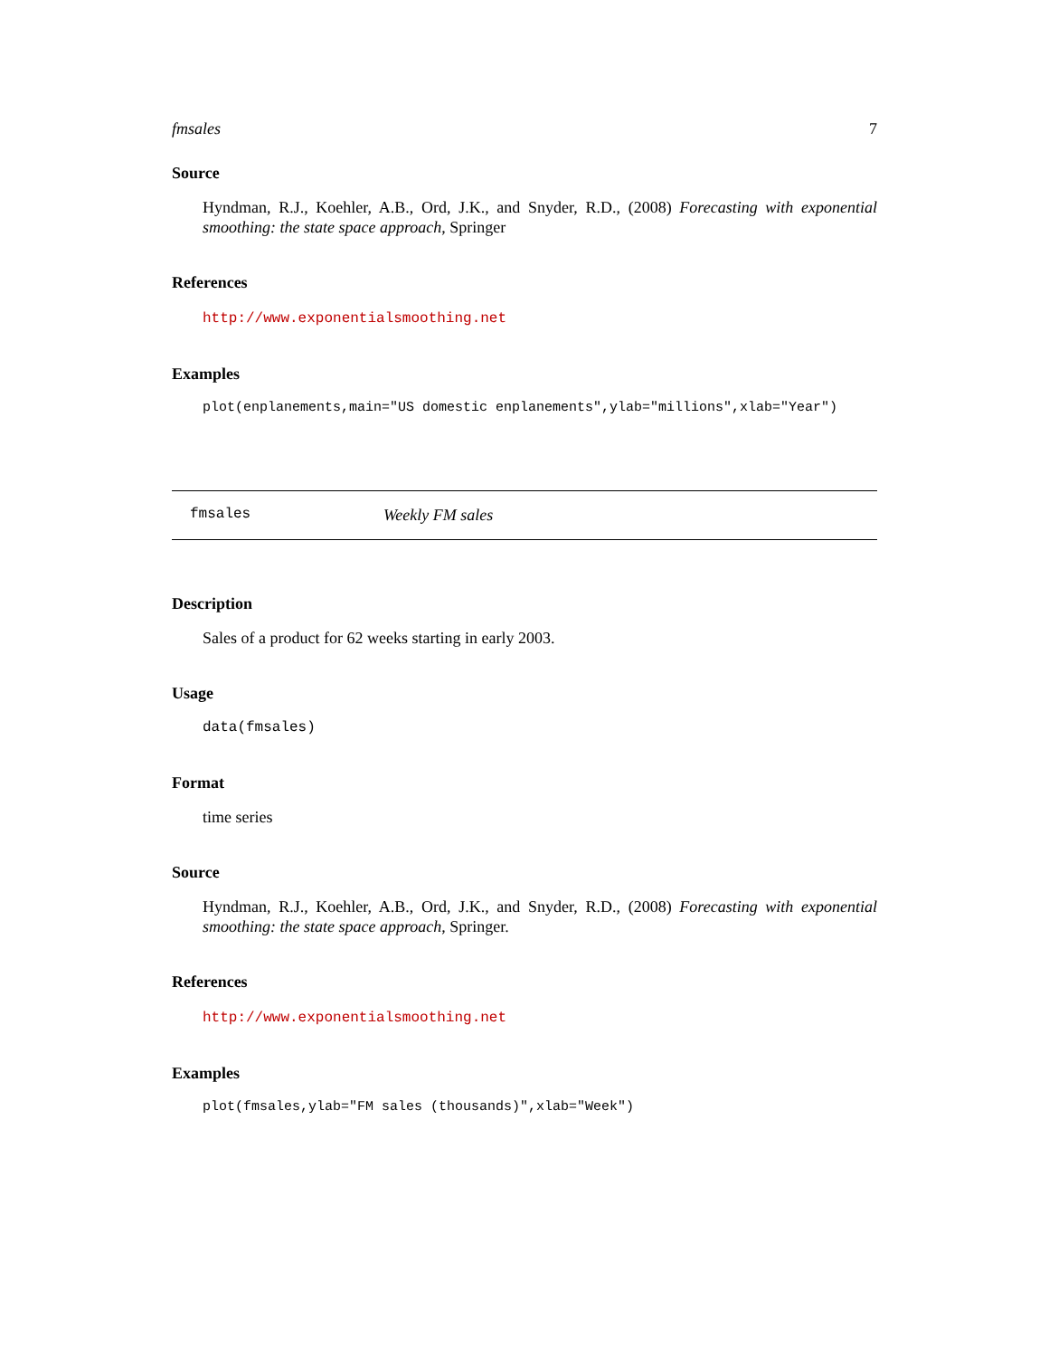fmsales 7
Source
Hyndman, R.J., Koehler, A.B., Ord, J.K., and Snyder, R.D., (2008) Forecasting with exponential smoothing: the state space approach, Springer
References
http://www.exponentialsmoothing.net
Examples
plot(enplanements,main="US domestic enplanements",ylab="millions",xlab="Year")
fmsales Weekly FM sales
Description
Sales of a product for 62 weeks starting in early 2003.
Usage
data(fmsales)
Format
time series
Source
Hyndman, R.J., Koehler, A.B., Ord, J.K., and Snyder, R.D., (2008) Forecasting with exponential smoothing: the state space approach, Springer.
References
http://www.exponentialsmoothing.net
Examples
plot(fmsales,ylab="FM sales (thousands)",xlab="Week")